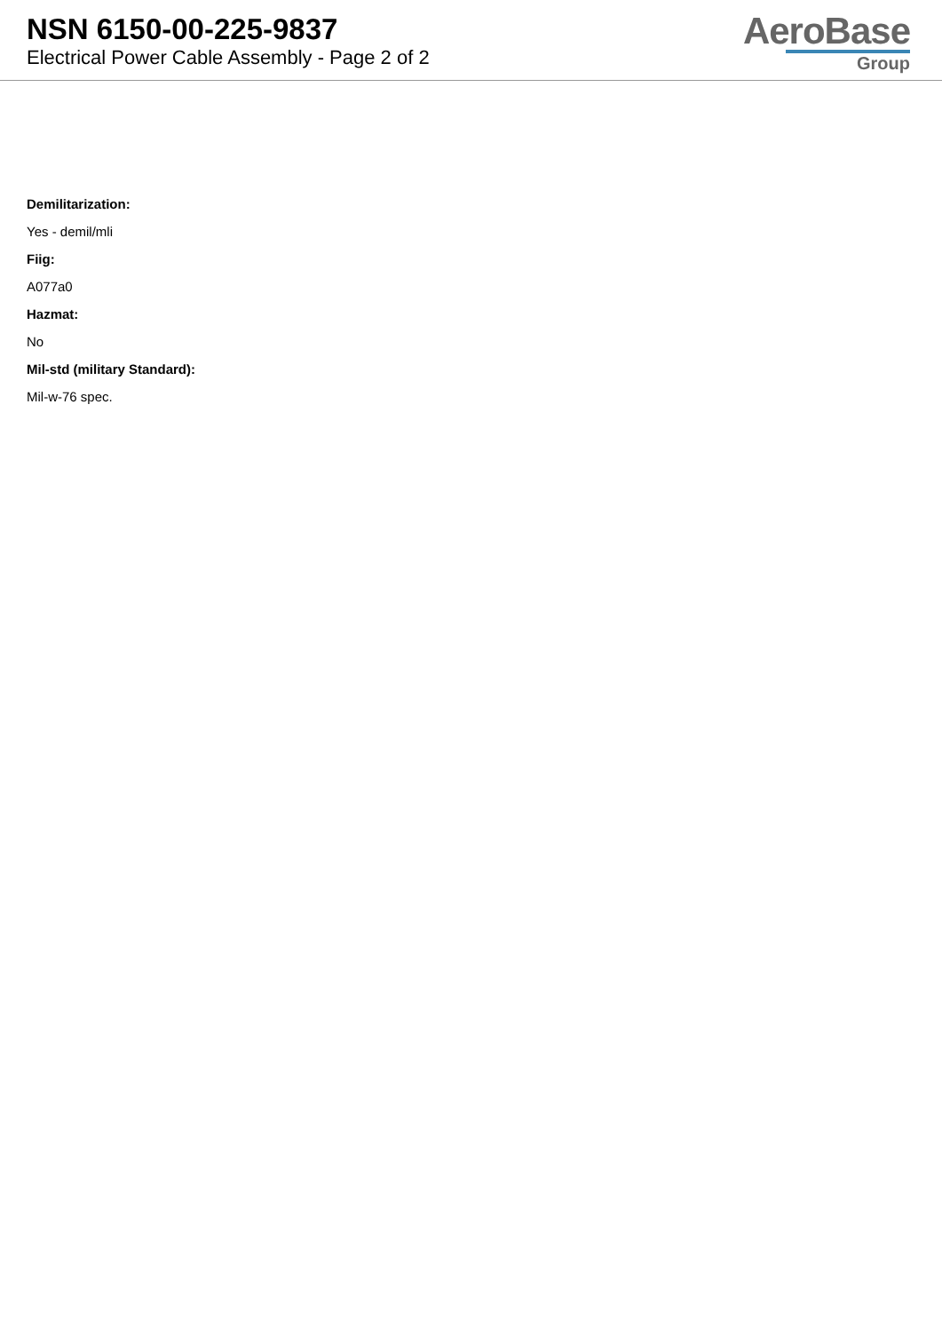NSN 6150-00-225-9837
Electrical Power Cable Assembly - Page 2 of 2
AeroBase
Group
Demilitarization:
Yes - demil/mli
Fiig:
A077a0
Hazmat:
No
Mil-std (military Standard):
Mil-w-76 spec.